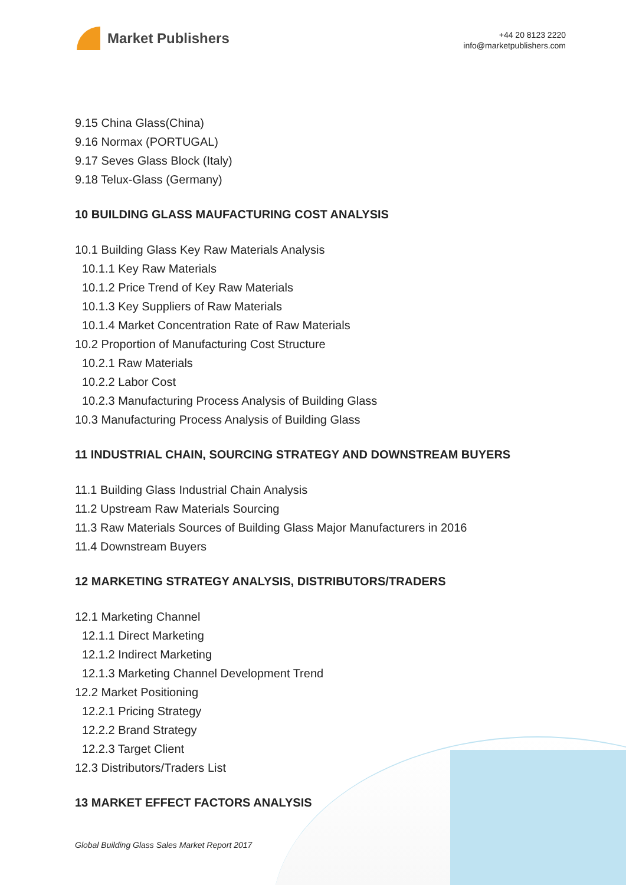Market Publishers
+44 20 8123 2220
info@marketpublishers.com
9.15 China Glass(China)
9.16 Normax (PORTUGAL)
9.17 Seves Glass Block (Italy)
9.18 Telux-Glass (Germany)
10 BUILDING GLASS MAUFACTURING COST ANALYSIS
10.1 Building Glass Key Raw Materials Analysis
10.1.1 Key Raw Materials
10.1.2 Price Trend of Key Raw Materials
10.1.3 Key Suppliers of Raw Materials
10.1.4 Market Concentration Rate of Raw Materials
10.2 Proportion of Manufacturing Cost Structure
10.2.1 Raw Materials
10.2.2 Labor Cost
10.2.3 Manufacturing Process Analysis of Building Glass
10.3 Manufacturing Process Analysis of Building Glass
11 INDUSTRIAL CHAIN, SOURCING STRATEGY AND DOWNSTREAM BUYERS
11.1 Building Glass Industrial Chain Analysis
11.2 Upstream Raw Materials Sourcing
11.3 Raw Materials Sources of Building Glass Major Manufacturers in 2016
11.4 Downstream Buyers
12 MARKETING STRATEGY ANALYSIS, DISTRIBUTORS/TRADERS
12.1 Marketing Channel
12.1.1 Direct Marketing
12.1.2 Indirect Marketing
12.1.3 Marketing Channel Development Trend
12.2 Market Positioning
12.2.1 Pricing Strategy
12.2.2 Brand Strategy
12.2.3 Target Client
12.3 Distributors/Traders List
13 MARKET EFFECT FACTORS ANALYSIS
Global Building Glass Sales Market Report 2017